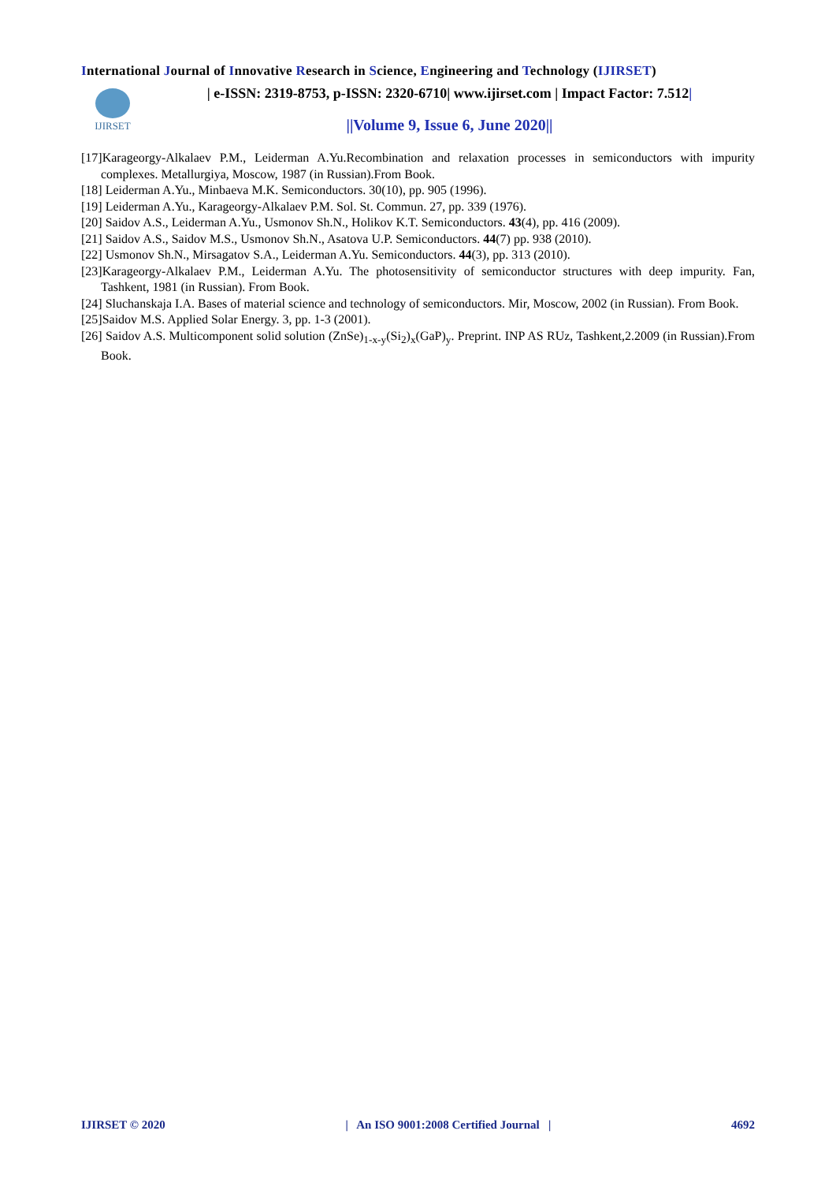International Journal of Innovative Research in Science, Engineering and Technology (IJIRSET)
IJIRSET
| e-ISSN: 2319-8753, p-ISSN: 2320-6710| www.ijirset.com | Impact Factor: 7.512|
||Volume 9, Issue 6, June 2020||
[17]Karageorgy-Alkalaev P.M., Leiderman A.Yu.Recombination and relaxation processes in semiconductors with impurity complexes. Metallurgiya, Moscow, 1987 (in Russian).From Book.
[18] Leiderman A.Yu., Minbaeva M.K. Semiconductors. 30(10), pp. 905 (1996).
[19] Leiderman A.Yu., Karageorgy-Alkalaev P.M. Sol. St. Commun. 27, pp. 339 (1976).
[20] Saidov A.S., Leiderman A.Yu., Usmonov Sh.N., Holikov K.T. Semiconductors. 43(4), pp. 416 (2009).
[21] Saidov A.S., Saidov M.S., Usmonov Sh.N., Asatova U.P. Semiconductors. 44(7) pp. 938 (2010).
[22] Usmonov Sh.N., Mirsagatov S.A., Leiderman A.Yu. Semiconductors. 44(3), pp. 313 (2010).
[23]Karageorgy-Alkalaev P.M., Leiderman A.Yu. The photosensitivity of semiconductor structures with deep impurity. Fan, Tashkent, 1981 (in Russian). From Book.
[24] Sluchanskaja I.A. Bases of material science and technology of semiconductors. Mir, Moscow, 2002 (in Russian). From Book.
[25]Saidov M.S. Applied Solar Energy. 3, pp. 1-3 (2001).
[26] Saidov A.S. Multicomponent solid solution (ZnSe)<sub>1-x-y</sub>(Si<sub>2</sub>)<sub>x</sub>(GaP)<sub>y</sub>. Preprint. INP AS RUz, Tashkent,2.2009 (in Russian).From Book.
IJIRSET © 2020 | An ISO 9001:2008 Certified Journal | 4692